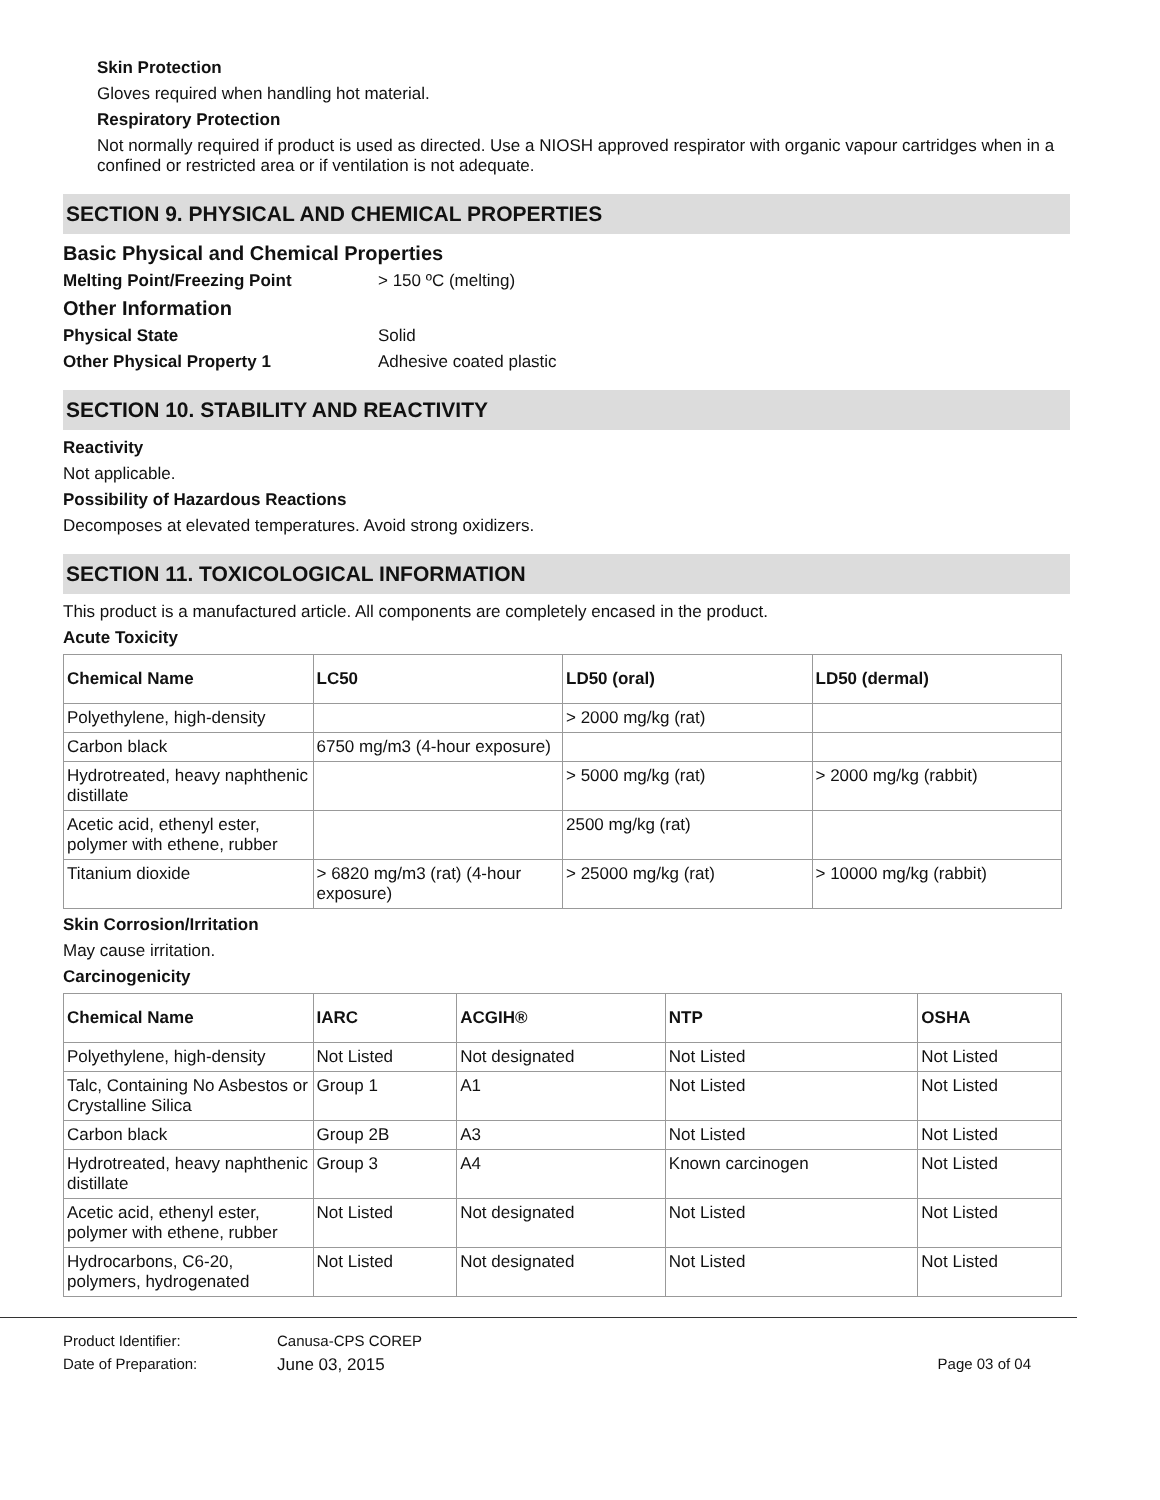Skin Protection
Gloves required when handling hot material.
Respiratory Protection
Not normally required if product is used as directed. Use a NIOSH approved respirator with organic vapour cartridges when in a confined or restricted area or if ventilation is not adequate.
SECTION 9. PHYSICAL AND CHEMICAL PROPERTIES
Basic Physical and Chemical Properties
Melting Point/Freezing Point > 150 ºC (melting)
Other Information
Physical State Solid
Other Physical Property 1 Adhesive coated plastic
SECTION 10. STABILITY AND REACTIVITY
Reactivity
Not applicable.
Possibility of Hazardous Reactions
Decomposes at elevated temperatures. Avoid strong oxidizers.
SECTION 11. TOXICOLOGICAL INFORMATION
This product is a manufactured article. All components are completely encased in the product.
Acute Toxicity
| Chemical Name | LC50 | LD50 (oral) | LD50 (dermal) |
| --- | --- | --- | --- |
| Polyethylene, high-density | | > 2000 mg/kg (rat) | |
| Carbon black | 6750 mg/m3 (4-hour exposure) | | |
| Hydrotreated, heavy naphthenic distillate | | > 5000 mg/kg (rat) | > 2000 mg/kg (rabbit) |
| Acetic acid, ethenyl ester, polymer with ethene, rubber | | 2500 mg/kg (rat) | |
| Titanium dioxide | > 6820 mg/m3 (rat) (4-hour exposure) | > 25000 mg/kg (rat) | > 10000 mg/kg (rabbit) |
Skin Corrosion/Irritation
May cause irritation.
Carcinogenicity
| Chemical Name | IARC | ACGIH® | NTP | OSHA |
| --- | --- | --- | --- | --- |
| Polyethylene, high-density | Not Listed | Not designated | Not Listed | Not Listed |
| Talc, Containing No Asbestos or Crystalline Silica | Group 1 | A1 | Not Listed | Not Listed |
| Carbon black | Group 2B | A3 | Not Listed | Not Listed |
| Hydrotreated, heavy naphthenic distillate | Group 3 | A4 | Known carcinogen | Not Listed |
| Acetic acid, ethenyl ester, polymer with ethene, rubber | Not Listed | Not designated | Not Listed | Not Listed |
| Hydrocarbons, C6-20, polymers, hydrogenated | Not Listed | Not designated | Not Listed | Not Listed |
Product Identifier: Canusa-CPS COREP
Date of Preparation: June 03, 2015 Page 03 of 04